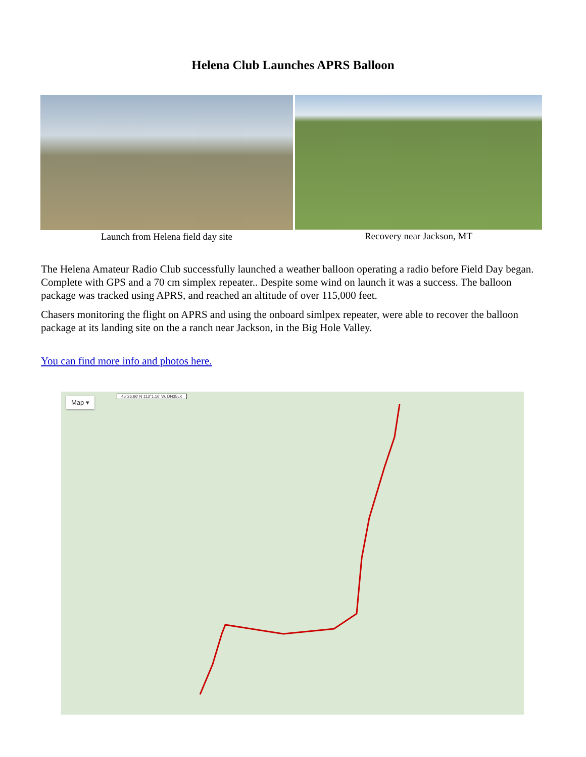Helena Club Launches APRS Balloon
Launch from Helena field day site
Recovery near Jackson, MT
The Helena Amateur Radio Club successfully launched a weather balloon operating a radio before Field Day began. Complete with GPS and a 70 cm simplex repeater.. Despite some wind on launch it was a success. The balloon package was tracked using APRS, and reached an altitude of over 115,000 feet.
Chasers monitoring the flight on APRS and using the onboard simlpex repeater, were able to recover the balloon package at its landing site on the a ranch near Jackson, in the Big Hole Valley.
You can find more info and photos here.
Map ▾
45°26.66' N 113°1.16' W, DN35LK